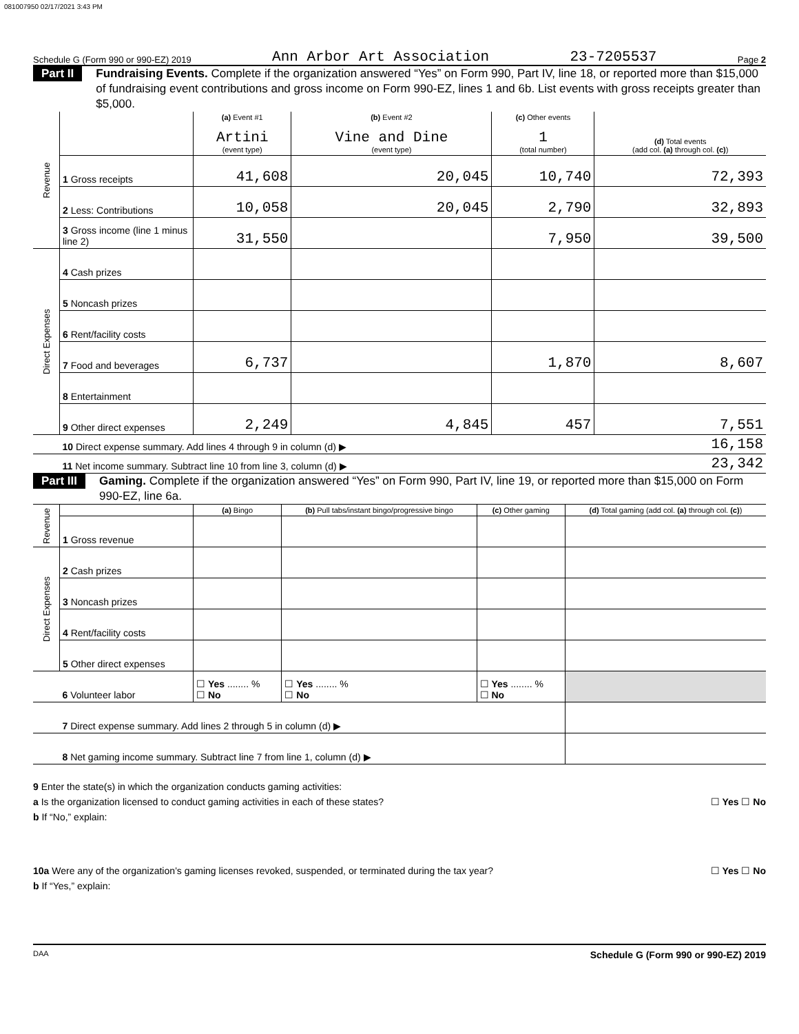081007950 02/17/2021 3:43 PM
Schedule G (Form 990 or 990-EZ) 2019 Ann Arbor Art Association 23-7205537 Page 2
Part II
Fundraising Events. Complete if the organization answered “Yes” on Form 990, Part IV, line 18, or reported more than $15,000 of fundraising event contributions and gross income on Form 990-EZ, lines 1 and 6b. List events with gross receipts greater than $5,000.
| Revenue | | (a) Event #1 Artini (event type) | (b) Event #2 Vine and Dine (event type) | (c) Other events 1 (total number) | (d) Total events (add col. (a) through col. (c) ) |
| | 1 Gross receipts | 41,608 | 20,045 | 10,740 | 72,393 |
| | 2 Less: Contributions | 10,058 | 20,045 | 2,790 | 32,893 |
| | 3 Gross income (line 1 minus line 2) | 31,550 | | 7,950 | 39,500 |
| Direct Expenses | 4 Cash prizes | | | | |
| | 5 Noncash prizes | | | | |
| | 6 Rent/facility costs | | | | |
| | 7 Food and beverages | 6,737 | | 1,870 | 8,607 |
| | 8 Entertainment | | | | |
| | 9 Other direct expenses | 2,249 | 4,845 | 457 | 7,551 |
| | 10 Direct expense summary. Add lines 4 through 9 in column (d) ▶ | | | | 16,158 |
| | 11 Net income summary. Subtract line 10 from line 3, column (d) ▶ | | | | 23,342 |
Part III
Gaming. Complete if the organization answered “Yes” on Form 990, Part IV, line 19, or reported more than $15,000 on Form 990-EZ, line 6a.
| Revenue | | (a) Bingo | (b) Pull tabs/instant bingo/progressive bingo | (c) Other gaming | (d) Total gaming (add col. (a) through col. (c) ) |
| | 1 Gross revenue | | | | |
| Direct Expenses | 2 Cash prizes | | | | |
| | 3 Noncash prizes | | | | |
| | 4 Rent/facility costs | | | | |
| | 5 Other direct expenses | | | | |
| | 6 Volunteer labor | ☐ Yes ........ % ☐ No | ☐ Yes ........ % ☐ No | ☐ Yes ........ % ☐ No | |
| | 7 Direct expense summary. Add lines 2 through 5 in column (d) ▶ | | | | |
| | 8 Net gaming income summary. Subtract line 7 from line 1, column (d) ▶ | | | | |
9 Enter the state(s) in which the organization conducts gaming activities:
a Is the organization licensed to conduct gaming activities in each of these states? ☐ Yes ☐ No
b If “No,” explain:
10a Were any of the organization’s gaming licenses revoked, suspended, or terminated during the tax year? ☐ Yes ☐ No
b If “Yes,” explain:
DAA Schedule G (Form 990 or 990-EZ) 2019